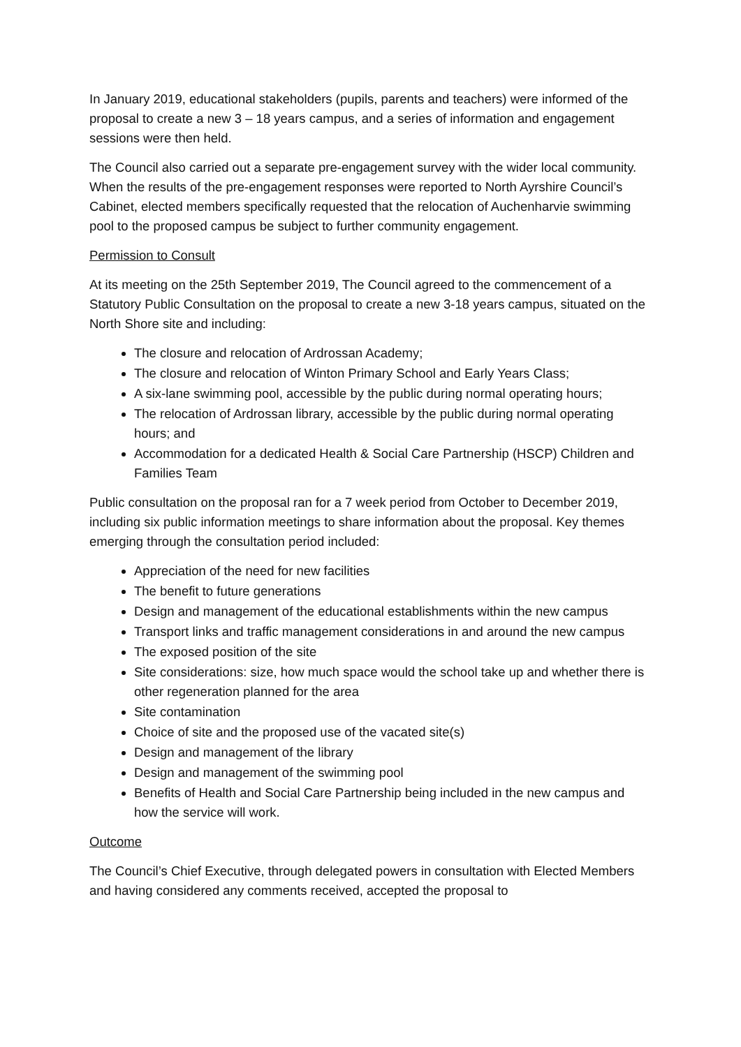In January 2019, educational stakeholders (pupils, parents and teachers) were informed of the proposal to create a new 3 – 18 years campus, and a series of information and engagement sessions were then held.
The Council also carried out a separate pre-engagement survey with the wider local community. When the results of the pre-engagement responses were reported to North Ayrshire Council’s Cabinet, elected members specifically requested that the relocation of Auchenharvie swimming pool to the proposed campus be subject to further community engagement.
Permission to Consult
At its meeting on the 25th September 2019, The Council agreed to the commencement of a Statutory Public Consultation on the proposal to create a new 3-18 years campus, situated on the North Shore site and including:
The closure and relocation of Ardrossan Academy;
The closure and relocation of Winton Primary School and Early Years Class;
A six-lane swimming pool, accessible by the public during normal operating hours;
The relocation of Ardrossan library, accessible by the public during normal operating hours; and
Accommodation for a dedicated Health & Social Care Partnership (HSCP) Children and Families Team
Public consultation on the proposal ran for a 7 week period from October to December 2019, including six public information meetings to share information about the proposal. Key themes emerging through the consultation period included:
Appreciation of the need for new facilities
The benefit to future generations
Design and management of the educational establishments within the new campus
Transport links and traffic management considerations in and around the new campus
The exposed position of the site
Site considerations: size, how much space would the school take up and whether there is other regeneration planned for the area
Site contamination
Choice of site and the proposed use of the vacated site(s)
Design and management of the library
Design and management of the swimming pool
Benefits of Health and Social Care Partnership being included in the new campus and how the service will work.
Outcome
The Council’s Chief Executive, through delegated powers in consultation with Elected Members and having considered any comments received, accepted the proposal to